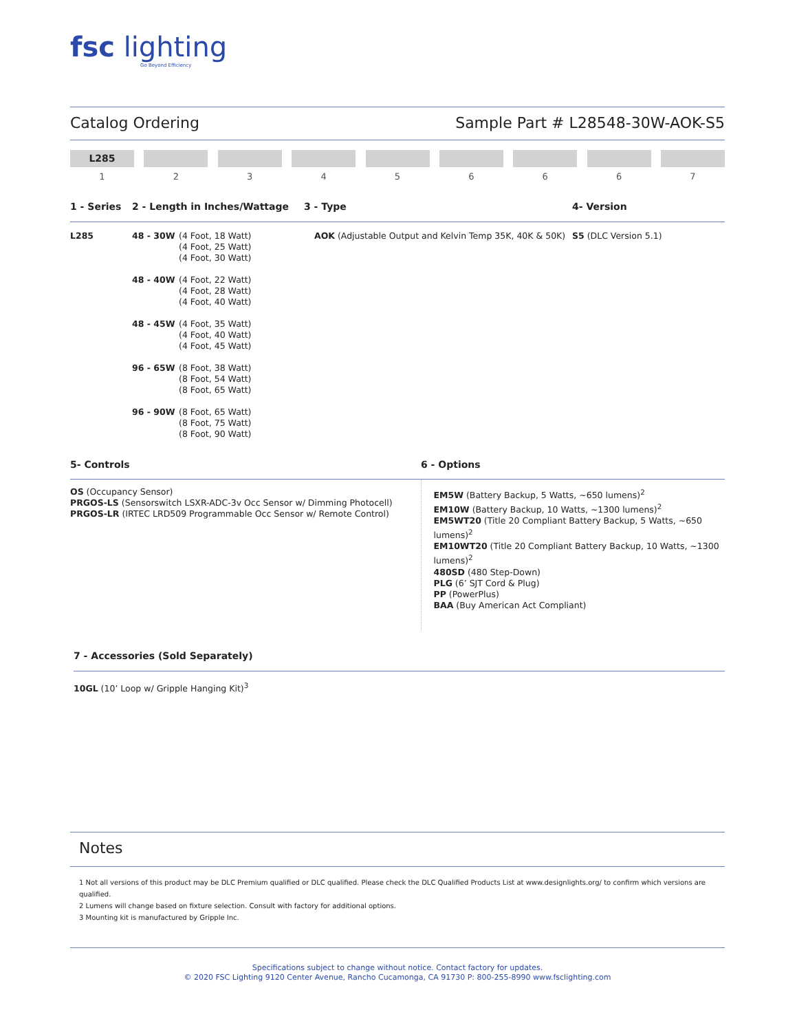fsc lighting
Go Beyond Efficiency
Catalog Ordering Sample Part # L28548-30W-AOK-S5
L285
1
2 3 4 5 6 6 6 7
| 1 - Series | 2 - Length in Inches/Wattage | 3 - Type | 4- Version |
| --- | --- | --- | --- |
| L285 | / 48 - 30W / (4 Foot, 18 Watt) (4 Foot, 25 Watt) (4 Foot, 30 Watt) / / 48 - 40W / (4 Foot, 22 Watt) (4 Foot, 28 Watt) (4 Foot, 40 Watt) / / 48 - 45W / (4 Foot, 35 Watt) (4 Foot, 40 Watt) (4 Foot, 45 Watt) / / 96 - 65W / (8 Foot, 38 Watt) (8 Foot, 54 Watt) (8 Foot, 65 Watt) / / 96 - 90W / (8 Foot, 65 Watt) (8 Foot, 75 Watt) (8 Foot, 90 Watt) / | AOK (Adjustable Output and Kelvin Temp 35K, 40K & 50K) | S5 (DLC Version 5.1) |
| 5- Controls | 6 - Options |
| --- | --- |
| OS (Occupancy Sensor) PRGOS-LS (Sensorswitch LSXR-ADC-3v Occ Sensor w/ Dimming Photocell) PRGOS-LR (IRTEC LRD509 Programmable Occ Sensor w/ Remote Control) | EM5W (Battery Backup, 5 Watts, ~650 lumens)<sup>2</sup> EM10W (Battery Backup, 10 Watts, ~1300 lumens)<sup>2</sup> EM5WT20 (Title 20 Compliant Battery Backup, 5 Watts, ~650 lumens)<sup>2</sup> EM10WT20 (Title 20 Compliant Battery Backup, 10 Watts, ~1300 lumens)<sup>2</sup> 480SD (480 Step-Down) PLG (6’ SJT Cord & Plug) PP (PowerPlus) BAA (Buy American Act Compliant) |
7 - Accessories (Sold Separately)
10GL (10’ Loop w/ Gripple Hanging Kit)<sup>3</sup>
Notes
1 Not all versions of this product may be DLC Premium qualified or DLC qualified. Please check the DLC Qualified Products List at www.designlights.org/ to confirm which versions are qualified.
2 Lumens will change based on fixture selection. Consult with factory for additional options.
3 Mounting kit is manufactured by Gripple Inc.
Specifications subject to change without notice. Contact factory for updates.
© 2020 FSC Lighting 9120 Center Avenue, Rancho Cucamonga, CA 91730 P: 800-255-8990 www.fsclighting.com